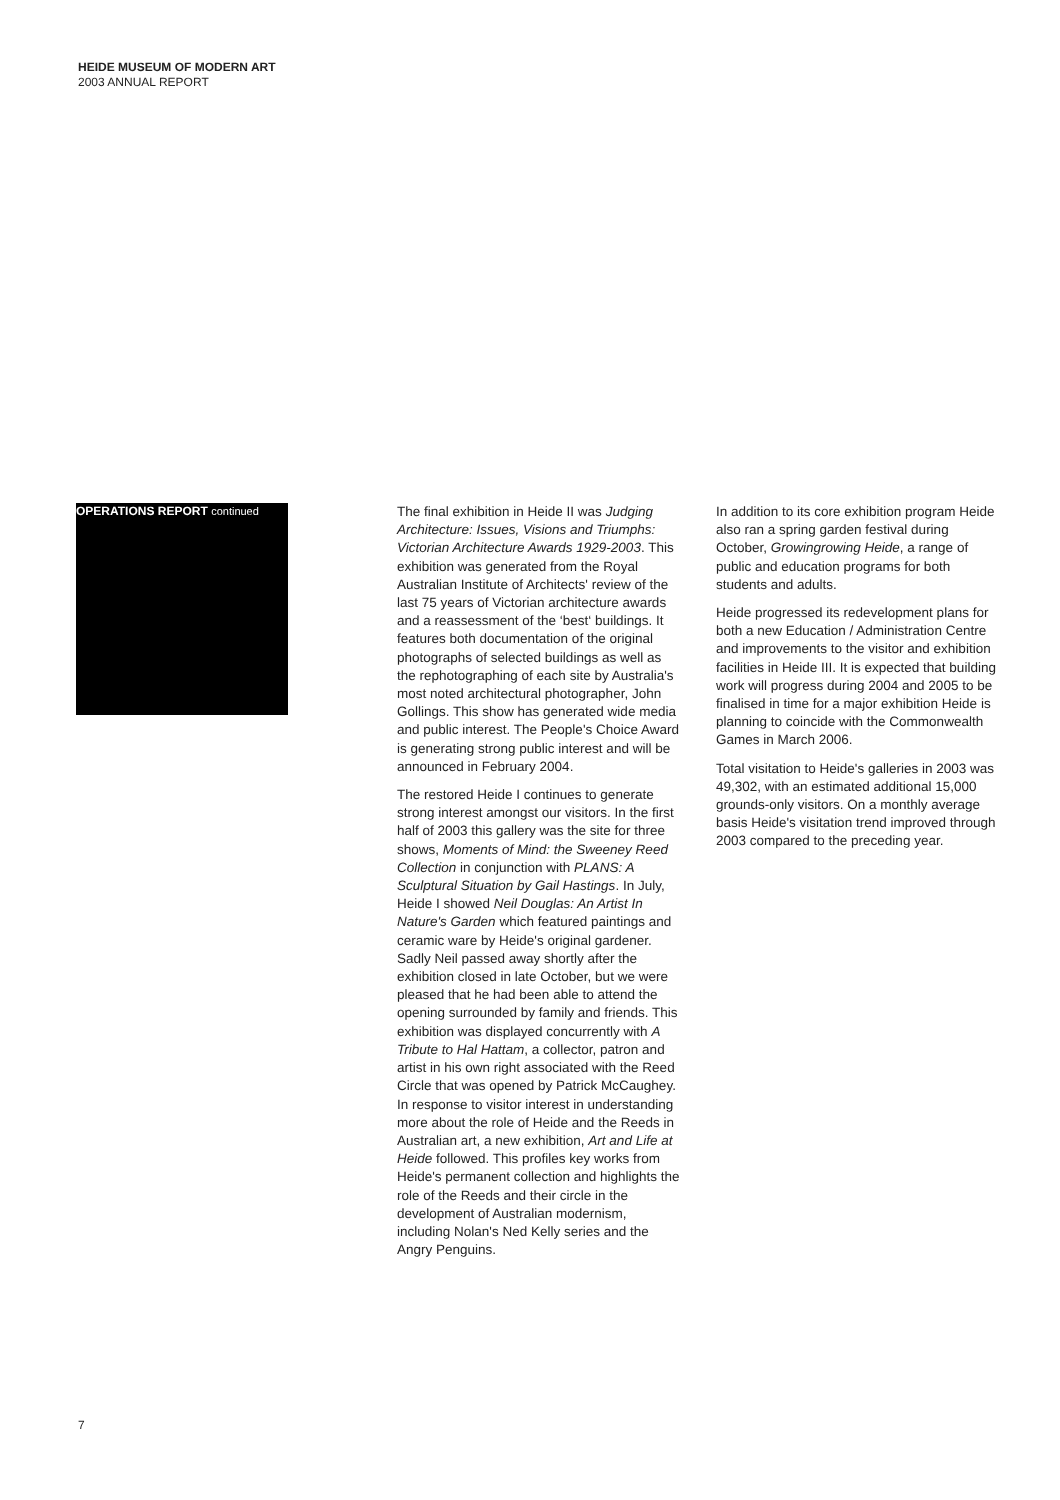HEIDE MUSEUM OF MODERN ART
2003 ANNUAL REPORT
OPERATIONS REPORT continued
The final exhibition in Heide II was Judging Architecture: Issues, Visions and Triumphs: Victorian Architecture Awards 1929-2003. This exhibition was generated from the Royal Australian Institute of Architects' review of the last 75 years of Victorian architecture awards and a reassessment of the ‘best‘ buildings. It features both documentation of the original photographs of selected buildings as well as the rephotographing of each site by Australia's most noted architectural photographer, John Gollings. This show has generated wide media and public interest. The People's Choice Award is generating strong public interest and will be announced in February 2004.
The restored Heide I continues to generate strong interest amongst our visitors. In the first half of 2003 this gallery was the site for three shows, Moments of Mind: the Sweeney Reed Collection in conjunction with PLANS: A Sculptural Situation by Gail Hastings. In July, Heide I showed Neil Douglas: An Artist In Nature's Garden which featured paintings and ceramic ware by Heide's original gardener. Sadly Neil passed away shortly after the exhibition closed in late October, but we were pleased that he had been able to attend the opening surrounded by family and friends. This exhibition was displayed concurrently with A Tribute to Hal Hattam, a collector, patron and artist in his own right associated with the Reed Circle that was opened by Patrick McCaughey. In response to visitor interest in understanding more about the role of Heide and the Reeds in Australian art, a new exhibition, Art and Life at Heide followed. This profiles key works from Heide's permanent collection and highlights the role of the Reeds and their circle in the development of Australian modernism, including Nolan's Ned Kelly series and the Angry Penguins.
In addition to its core exhibition program Heide also ran a spring garden festival during October, Growingrowing Heide, a range of public and education programs for both students and adults.
Heide progressed its redevelopment plans for both a new Education / Administration Centre and improvements to the visitor and exhibition facilities in Heide III. It is expected that building work will progress during 2004 and 2005 to be finalised in time for a major exhibition Heide is planning to coincide with the Commonwealth Games in March 2006.
Total visitation to Heide's galleries in 2003 was 49,302, with an estimated additional 15,000 grounds-only visitors. On a monthly average basis Heide's visitation trend improved through 2003 compared to the preceding year.
7